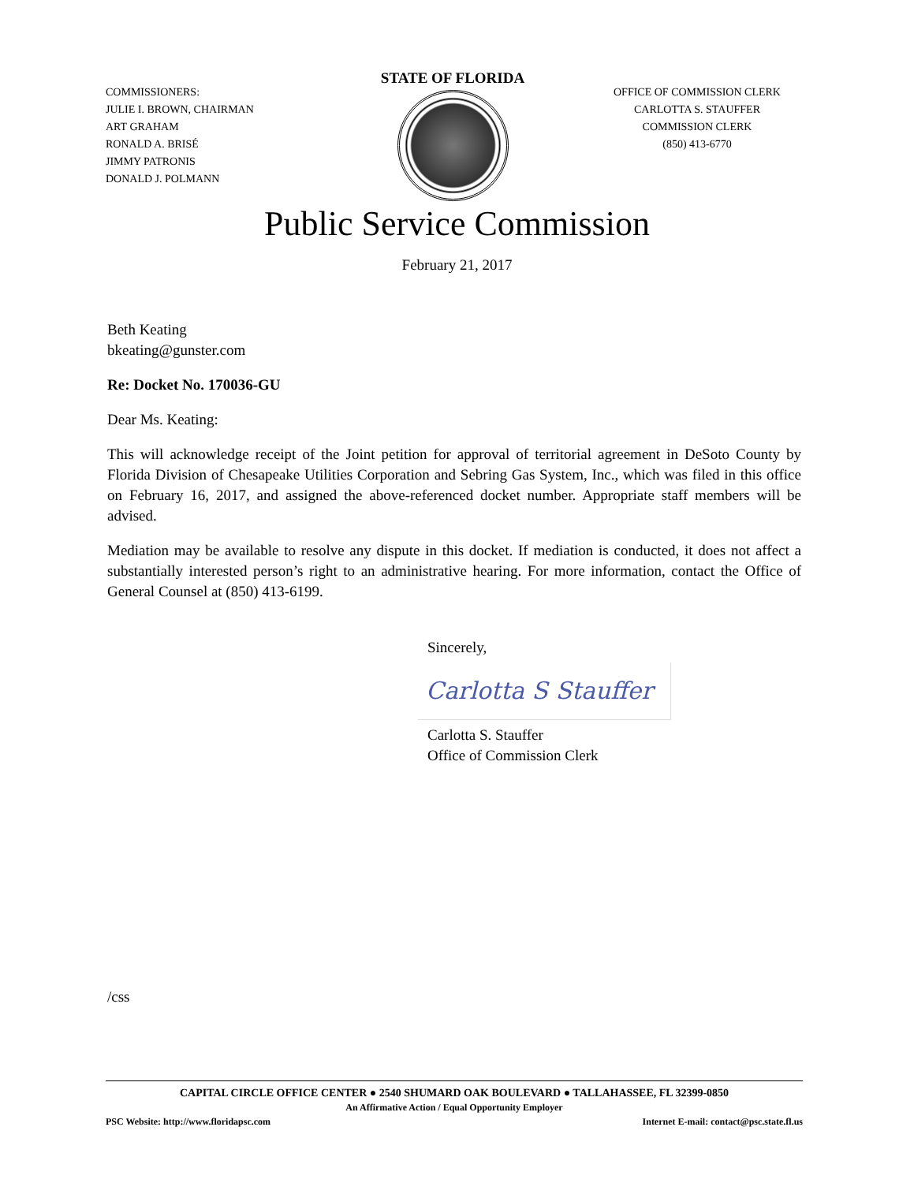COMMISSIONERS:
JULIE I. BROWN, CHAIRMAN
ART GRAHAM
RONALD A. BRISÉ
JIMMY PATRONIS
DONALD J. POLMANN
STATE OF FLORIDA
OFFICE OF COMMISSION CLERK
CARLOTTA S. STAUFFER
COMMISSION CLERK
(850) 413-6770
Public Service Commission
February 21, 2017
Beth Keating
bkeating@gunster.com
Re: Docket No. 170036-GU
Dear Ms. Keating:
This will acknowledge receipt of the Joint petition for approval of territorial agreement in DeSoto County by Florida Division of Chesapeake Utilities Corporation and Sebring Gas System, Inc., which was filed in this office on February 16, 2017, and assigned the above-referenced docket number. Appropriate staff members will be advised.
Mediation may be available to resolve any dispute in this docket. If mediation is conducted, it does not affect a substantially interested person’s right to an administrative hearing. For more information, contact the Office of General Counsel at (850) 413-6199.
Sincerely,
Carlotta S Stauffer
Carlotta S. Stauffer
Office of Commission Clerk
/css
CAPITAL CIRCLE OFFICE CENTER ● 2540 SHUMARD OAK BOULEVARD ● TALLAHASSEE, FL 32399-0850
An Affirmative Action / Equal Opportunity Employer
PSC Website: http://www.floridapsc.com Internet E-mail: contact@psc.state.fl.us